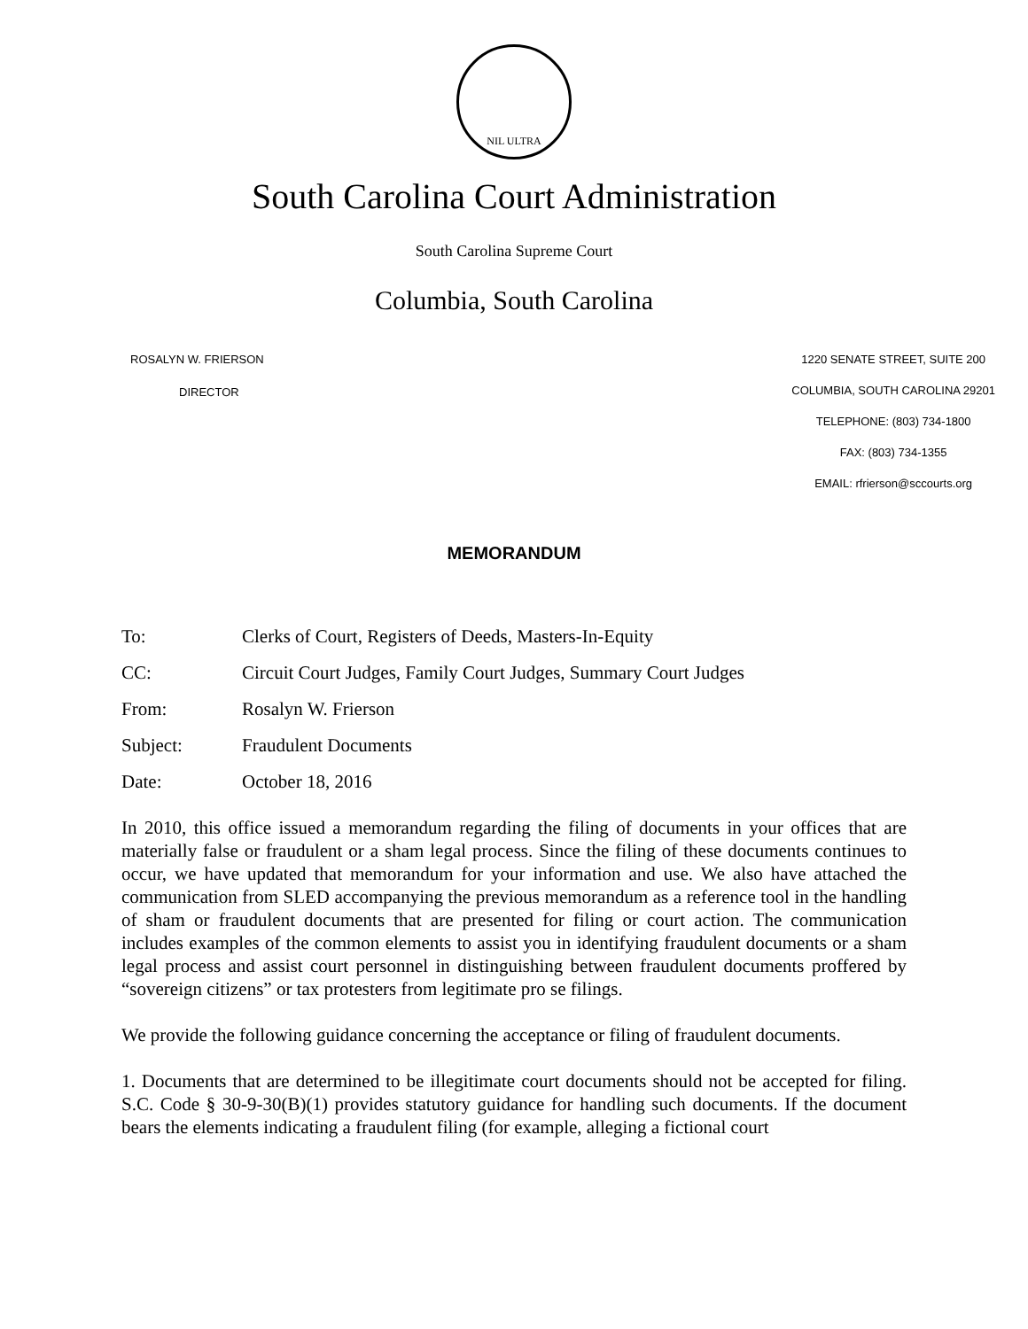NIL ULTRA
South Carolina Court Administration
South Carolina Supreme Court
Columbia, South Carolina
ROSALYN W. FRIERSON
DIRECTOR
1220 SENATE STREET, SUITE 200
COLUMBIA, SOUTH CAROLINA 29201
TELEPHONE: (803) 734-1800
FAX: (803) 734-1355
EMAIL: rfrierson@sccourts.org
MEMORANDUM
To: Clerks of Court, Registers of Deeds, Masters-In-Equity
CC: Circuit Court Judges, Family Court Judges, Summary Court Judges
From: Rosalyn W. Frierson
Subject: Fraudulent Documents
Date: October 18, 2016
In 2010, this office issued a memorandum regarding the filing of documents in your offices that are materially false or fraudulent or a sham legal process. Since the filing of these documents continues to occur, we have updated that memorandum for your information and use. We also have attached the communication from SLED accompanying the previous memorandum as a reference tool in the handling of sham or fraudulent documents that are presented for filing or court action. The communication includes examples of the common elements to assist you in identifying fraudulent documents or a sham legal process and assist court personnel in distinguishing between fraudulent documents proffered by “sovereign citizens” or tax protesters from legitimate pro se filings.
We provide the following guidance concerning the acceptance or filing of fraudulent documents.
1. Documents that are determined to be illegitimate court documents should not be accepted for filing. S.C. Code § 30-9-30(B)(1) provides statutory guidance for handling such documents. If the document bears the elements indicating a fraudulent filing (for example, alleging a fictional court